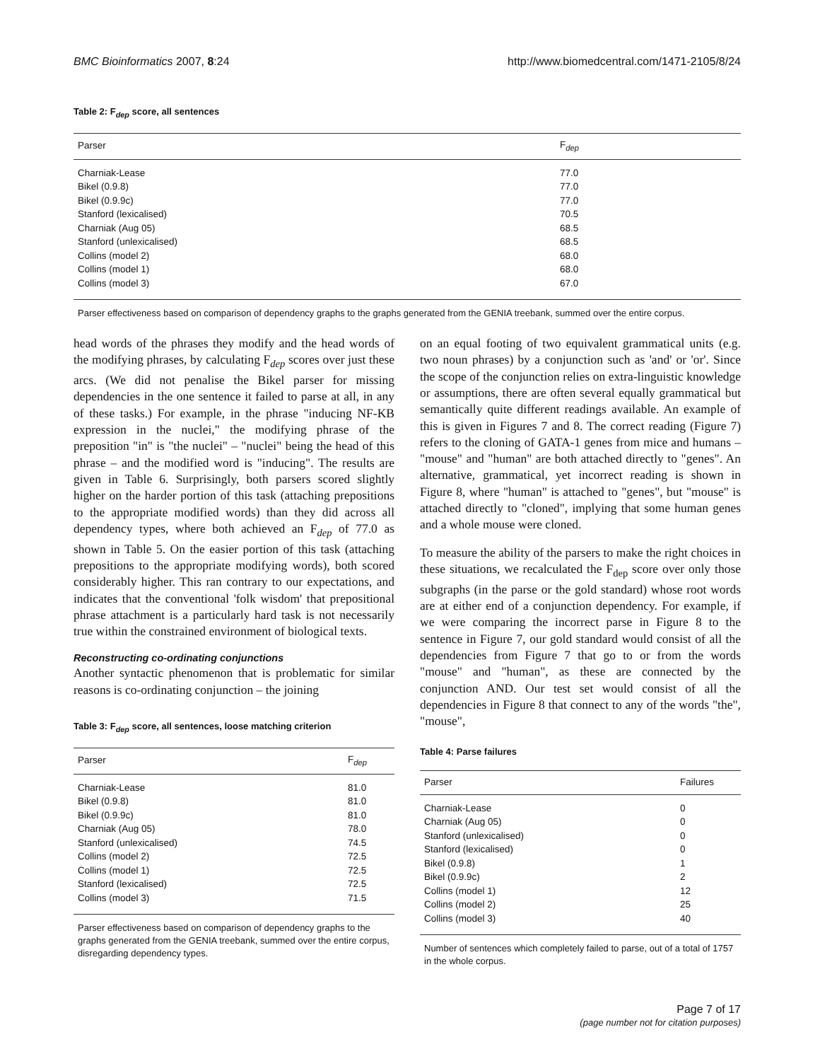BMC Bioinformatics 2007, 8:24 http://www.biomedcentral.com/1471-2105/8/24
Table 2: F<sub>dep</sub> score, all sentences
| Parser | F<sub>dep</sub> |
| --- | --- |
| Charniak-Lease | 77.0 |
| Bikel (0.9.8) | 77.0 |
| Bikel (0.9.9c) | 77.0 |
| Stanford (lexicalised) | 70.5 |
| Charniak (Aug 05) | 68.5 |
| Stanford (unlexicalised) | 68.5 |
| Collins (model 2) | 68.0 |
| Collins (model 1) | 68.0 |
| Collins (model 3) | 67.0 |
Parser effectiveness based on comparison of dependency graphs to the graphs generated from the GENIA treebank, summed over the entire corpus.
head words of the phrases they modify and the head words of the modifying phrases, by calculating F<sub>dep</sub> scores over just these arcs. (We did not penalise the Bikel parser for missing dependencies in the one sentence it failed to parse at all, in any of these tasks.) For example, in the phrase "inducing NF-KB expression in the nuclei," the modifying phrase of the preposition "in" is "the nuclei" – "nuclei" being the head of this phrase – and the modified word is "inducing". The results are given in Table 6. Surprisingly, both parsers scored slightly higher on the harder portion of this task (attaching prepositions to the appropriate modified words) than they did across all dependency types, where both achieved an F<sub>dep</sub> of 77.0 as shown in Table 5. On the easier portion of this task (attaching prepositions to the appropriate modifying words), both scored considerably higher. This ran contrary to our expectations, and indicates that the conventional 'folk wisdom' that prepositional phrase attachment is a particularly hard task is not necessarily true within the constrained environment of biological texts.
Reconstructing co-ordinating conjunctions
Another syntactic phenomenon that is problematic for similar reasons is co-ordinating conjunction – the joining
Table 3: F<sub>dep</sub> score, all sentences, loose matching criterion
| Parser | F<sub>dep</sub> |
| --- | --- |
| Charniak-Lease | 81.0 |
| Bikel (0.9.8) | 81.0 |
| Bikel (0.9.9c) | 81.0 |
| Charniak (Aug 05) | 78.0 |
| Stanford (unlexicalised) | 74.5 |
| Collins (model 2) | 72.5 |
| Collins (model 1) | 72.5 |
| Stanford (lexicalised) | 72.5 |
| Collins (model 3) | 71.5 |
Parser effectiveness based on comparison of dependency graphs to the graphs generated from the GENIA treebank, summed over the entire corpus, disregarding dependency types.
on an equal footing of two equivalent grammatical units (e.g. two noun phrases) by a conjunction such as 'and' or 'or'. Since the scope of the conjunction relies on extra-linguistic knowledge or assumptions, there are often several equally grammatical but semantically quite different readings available. An example of this is given in Figures 7 and 8. The correct reading (Figure 7) refers to the cloning of GATA-1 genes from mice and humans – "mouse" and "human" are both attached directly to "genes". An alternative, grammatical, yet incorrect reading is shown in Figure 8, where "human" is attached to "genes", but "mouse" is attached directly to "cloned", implying that some human genes and a whole mouse were cloned.
To measure the ability of the parsers to make the right choices in these situations, we recalculated the F<sub>dep</sub> score over only those subgraphs (in the parse or the gold standard) whose root words are at either end of a conjunction dependency. For example, if we were comparing the incorrect parse in Figure 8 to the sentence in Figure 7, our gold standard would consist of all the dependencies from Figure 7 that go to or from the words "mouse" and "human", as these are connected by the conjunction AND. Our test set would consist of all the dependencies in Figure 8 that connect to any of the words "the", "mouse",
Table 4: Parse failures
| Parser | Failures |
| --- | --- |
| Charniak-Lease | 0 |
| Charniak (Aug 05) | 0 |
| Stanford (unlexicalised) | 0 |
| Stanford (lexicalised) | 0 |
| Bikel (0.9.8) | 1 |
| Bikel (0.9.9c) | 2 |
| Collins (model 1) | 12 |
| Collins (model 2) | 25 |
| Collins (model 3) | 40 |
Number of sentences which completely failed to parse, out of a total of 1757 in the whole corpus.
Page 7 of 17
(page number not for citation purposes)